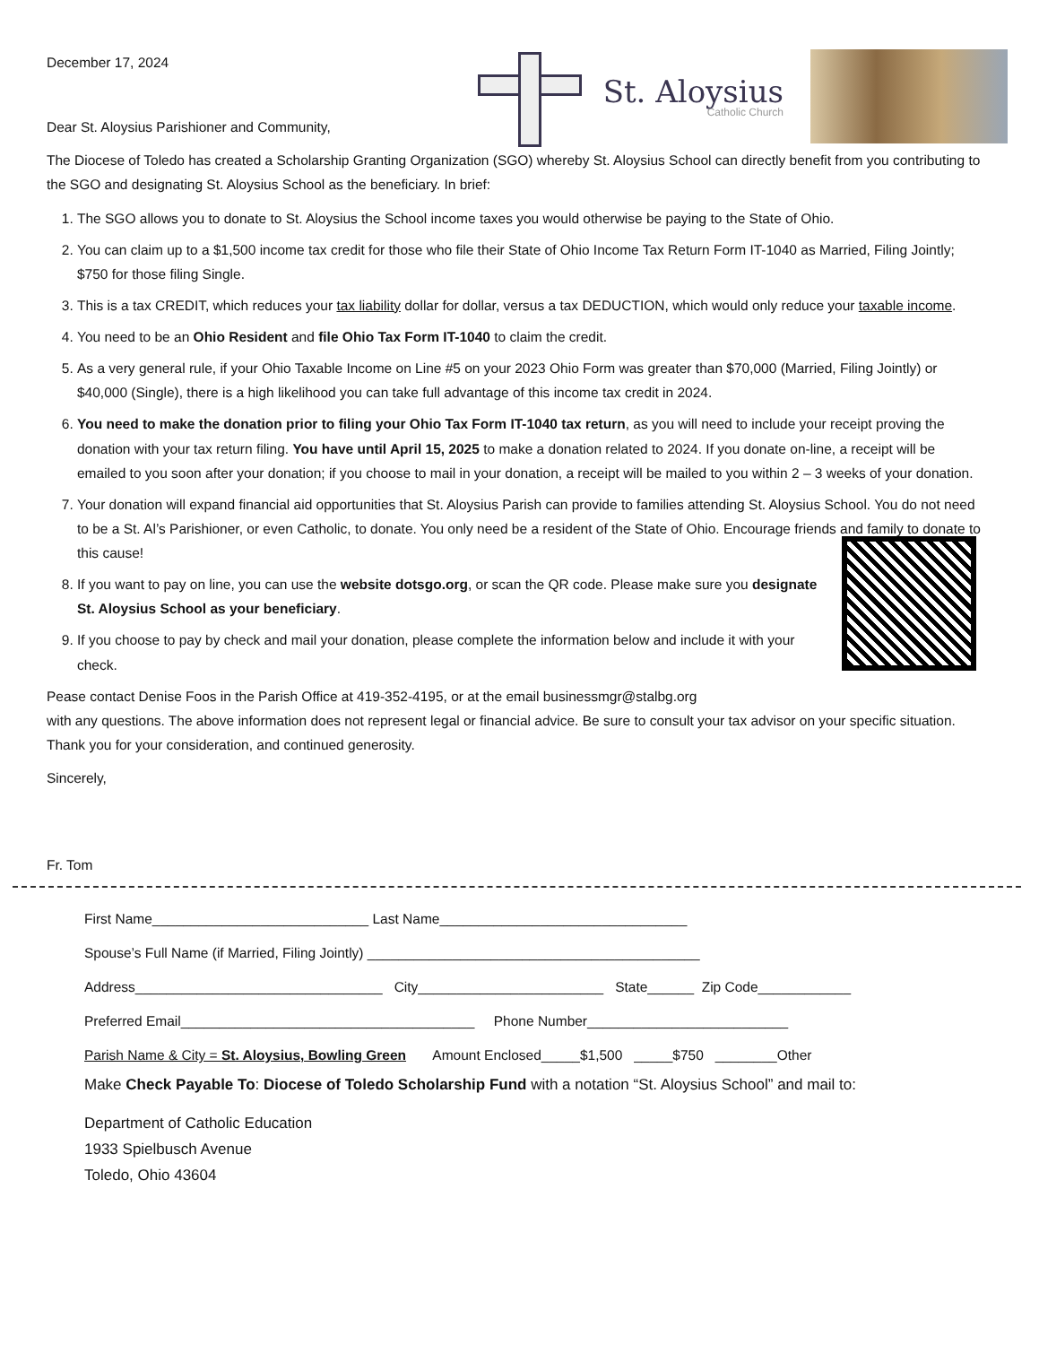December 17, 2024
Dear St. Aloysius Parishioner and Community,
St. Aloysius
Catholic Church
The Diocese of Toledo has created a Scholarship Granting Organization (SGO) whereby St. Aloysius School can directly benefit from you contributing to the SGO and designating St. Aloysius School as the beneficiary. In brief:
1. The SGO allows you to donate to St. Aloysius the School income taxes you would otherwise be paying to the State of Ohio.
2. You can claim up to a $1,500 income tax credit for those who file their State of Ohio Income Tax Return Form IT-1040 as Married, Filing Jointly; $750 for those filing Single.
3. This is a tax CREDIT, which reduces your tax liability dollar for dollar, versus a tax DEDUCTION, which would only reduce your taxable income.
4. You need to be an Ohio Resident and file Ohio Tax Form IT-1040 to claim the credit.
5. As a very general rule, if your Ohio Taxable Income on Line #5 on your 2023 Ohio Form was greater than $70,000 (Married, Filing Jointly) or $40,000 (Single), there is a high likelihood you can take full advantage of this income tax credit in 2024.
6. You need to make the donation prior to filing your Ohio Tax Form IT-1040 tax return, as you will need to include your receipt proving the donation with your tax return filing. You have until April 15, 2025 to make a donation related to 2024. If you donate on-line, a receipt will be emailed to you soon after your donation; if you choose to mail in your donation, a receipt will be mailed to you within 2 – 3 weeks of your donation.
7. Your donation will expand financial aid opportunities that St. Aloysius Parish can provide to families attending St. Aloysius School. You do not need to be a St. Al’s Parishioner, or even Catholic, to donate. You only need be a resident of the State of Ohio. Encourage friends and family to donate to this cause!
8. If you want to pay on line, you can use the website dotsgo.org, or scan the QR code. Please make sure you designate St. Aloysius School as your beneficiary.
9. If you choose to pay by check and mail your donation, please complete the information below and include it with your check.
Pease contact Denise Foos in the Parish Office at 419-352-4195, or at the email businessmgr@stalbg.org
with any questions. The above information does not represent legal or financial advice. Be sure to consult your tax advisor on your specific situation. Thank you for your consideration, and continued generosity.
Sincerely,
Fr. Tom
First Name____________________________ Last Name________________________________
Spouse’s Full Name (if Married, Filing Jointly) ___________________________________________
Address________________________________ City________________________ State______ Zip Code____________
Preferred Email______________________________________ Phone Number__________________________
Parish Name & City = St. Aloysius, Bowling Green Amount Enclosed_____$1,500 _____$750 ________Other
Make Check Payable To: Diocese of Toledo Scholarship Fund with a notation “St. Aloysius School” and mail to:
Department of Catholic Education
1933 Spielbusch Avenue
Toledo, Ohio 43604